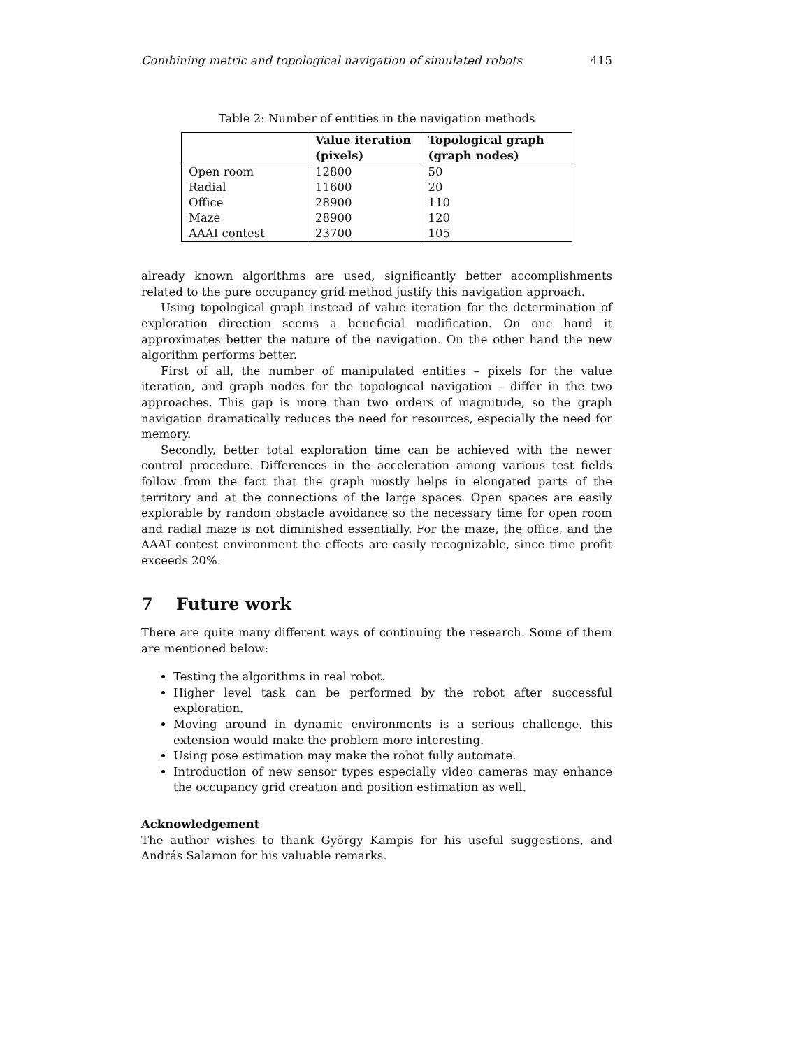Combining metric and topological navigation of simulated robots 415
Table 2: Number of entities in the navigation methods
| | Value iteration (pixels) | Topological graph (graph nodes) |
| --- | --- | --- |
| Open room | 12800 | 50 |
| Radial | 11600 | 20 |
| Office | 28900 | 110 |
| Maze | 28900 | 120 |
| AAAI contest | 23700 | 105 |
already known algorithms are used, significantly better accomplishments related to the pure occupancy grid method justify this navigation approach.
Using topological graph instead of value iteration for the determination of exploration direction seems a beneficial modification. On one hand it approximates better the nature of the navigation. On the other hand the new algorithm performs better.
First of all, the number of manipulated entities – pixels for the value iteration, and graph nodes for the topological navigation – differ in the two approaches. This gap is more than two orders of magnitude, so the graph navigation dramatically reduces the need for resources, especially the need for memory.
Secondly, better total exploration time can be achieved with the newer control procedure. Differences in the acceleration among various test fields follow from the fact that the graph mostly helps in elongated parts of the territory and at the connections of the large spaces. Open spaces are easily explorable by random obstacle avoidance so the necessary time for open room and radial maze is not diminished essentially. For the maze, the office, and the AAAI contest environment the effects are easily recognizable, since time profit exceeds 20%.
7 Future work
There are quite many different ways of continuing the research. Some of them are mentioned below:
Testing the algorithms in real robot.
Higher level task can be performed by the robot after successful exploration.
Moving around in dynamic environments is a serious challenge, this extension would make the problem more interesting.
Using pose estimation may make the robot fully automate.
Introduction of new sensor types especially video cameras may enhance the occupancy grid creation and position estimation as well.
Acknowledgement
The author wishes to thank György Kampis for his useful suggestions, and András Salamon for his valuable remarks.